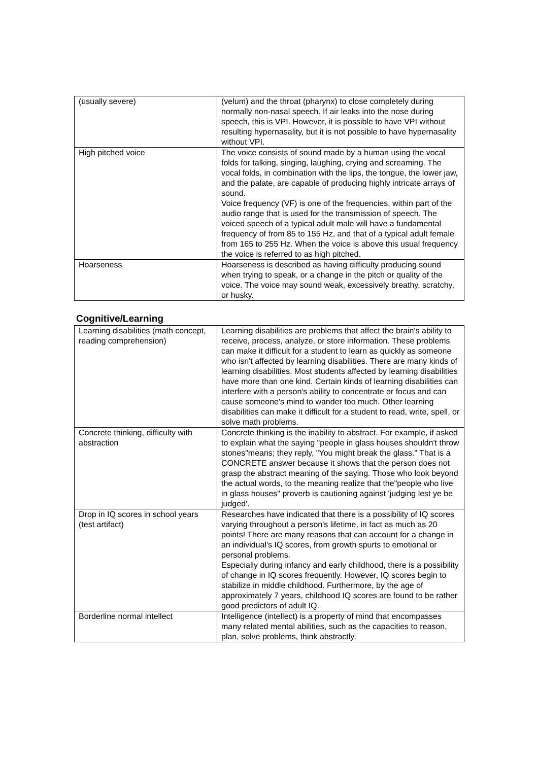| (usually severe) | (velum) and the throat (pharynx) to close completely during normally non-nasal speech. If air leaks into the nose during speech, this is VPI. However, it is possible to have VPI without resulting hypernasality, but it is not possible to have hypernasality without VPI. |
| High pitched voice | The voice consists of sound made by a human using the vocal folds for talking, singing, laughing, crying and screaming. The vocal folds, in combination with the lips, the tongue, the lower jaw, and the palate, are capable of producing highly intricate arrays of sound. Voice frequency (VF) is one of the frequencies, within part of the audio range that is used for the transmission of speech. The voiced speech of a typical adult male will have a fundamental frequency of from 85 to 155 Hz, and that of a typical adult female from 165 to 255 Hz. When the voice is above this usual frequency the voice is referred to as high pitched. |
| Hoarseness | Hoarseness is described as having difficulty producing sound when trying to speak, or a change in the pitch or quality of the voice. The voice may sound weak, excessively breathy, scratchy, or husky. |
Cognitive/Learning
| Learning disabilities (math concept, reading comprehension) | Learning disabilities are problems that affect the brain's ability to receive, process, analyze, or store information. These problems can make it difficult for a student to learn as quickly as someone who isn't affected by learning disabilities. There are many kinds of learning disabilities. Most students affected by learning disabilities have more than one kind. Certain kinds of learning disabilities can interfere with a person's ability to concentrate or focus and can cause someone's mind to wander too much. Other learning disabilities can make it difficult for a student to read, write, spell, or solve math problems. |
| Concrete thinking, difficulty with abstraction | Concrete thinking is the inability to abstract. For example, if asked to explain what the saying "people in glass houses shouldn't throw stones"means; they reply, "You might break the glass." That is a CONCRETE answer because it shows that the person does not grasp the abstract meaning of the saying. Those who look beyond the actual words, to the meaning realize that the"people who live in glass houses" proverb is cautioning against 'judging lest ye be judged'. |
| Drop in IQ scores in school years (test artifact) | Researches have indicated that there is a possibility of IQ scores varying throughout a person's lifetime, in fact as much as 20 points! There are many reasons that can account for a change in an individual's IQ scores, from growth spurts to emotional or personal problems. Especially during infancy and early childhood, there is a possibility of change in IQ scores frequently. However, IQ scores begin to stabilize in middle childhood. Furthermore, by the age of approximately 7 years, childhood IQ scores are found to be rather good predictors of adult IQ. |
| Borderline normal intellect | Intelligence (intellect) is a property of mind that encompasses many related mental abilities, such as the capacities to reason, plan, solve problems, think abstractly, |